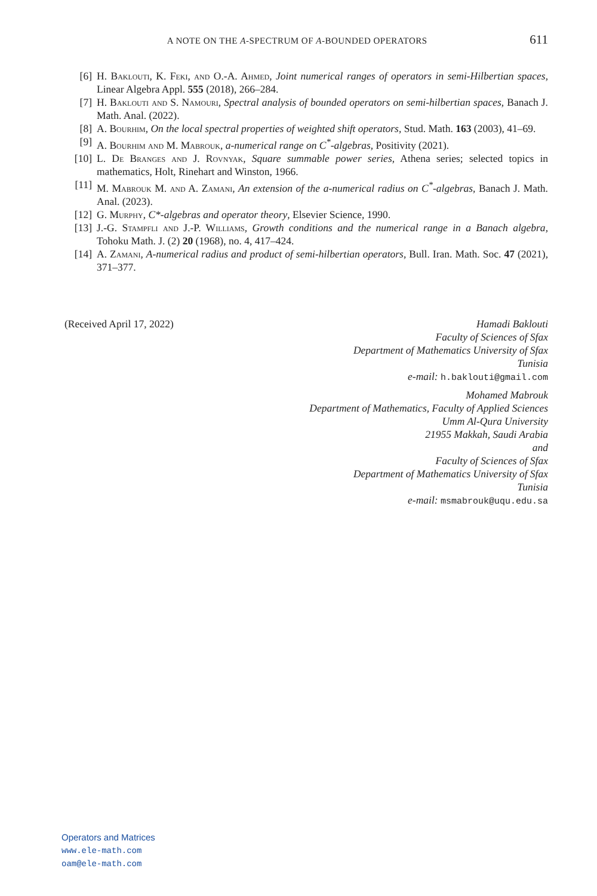A NOTE ON THE A-SPECTRUM OF A-BOUNDED OPERATORS 611
[6] H. Baklouti, K. Feki, and O.-A. Ahmed, Joint numerical ranges of operators in semi-Hilbertian spaces, Linear Algebra Appl. 555 (2018), 266–284.
[7] H. Baklouti and S. Namouri, Spectral analysis of bounded operators on semi-hilbertian spaces, Banach J. Math. Anal. (2022).
[8] A. Bourhim, On the local spectral properties of weighted shift operators, Stud. Math. 163 (2003), 41–69.
[9] A. Bourhim and M. Mabrouk, a-numerical range on C<sup>*</sup>-algebras, Positivity (2021).
[10] L. De Branges and J. Rovnyak, Square summable power series, Athena series; selected topics in mathematics, Holt, Rinehart and Winston, 1966.
[11] M. Mabrouk M. and A. Zamani, An extension of the a-numerical radius on C<sup>*</sup>-algebras, Banach J. Math. Anal. (2023).
[12] G. Murphy, C*-algebras and operator theory, Elsevier Science, 1990.
[13] J.-G. Stampfli and J.-P. Williams, Growth conditions and the numerical range in a Banach algebra, Tohoku Math. J. (2) 20 (1968), no. 4, 417–424.
[14] A. Zamani, A-numerical radius and product of semi-hilbertian operators, Bull. Iran. Math. Soc. 47 (2021), 371–377.
(Received April 17, 2022)
Hamadi Baklouti
Faculty of Sciences of Sfax
Department of Mathematics University of Sfax
Tunisia
e-mail: h.baklouti@gmail.com
Mohamed Mabrouk
Department of Mathematics, Faculty of Applied Sciences
Umm Al-Qura University
21955 Makkah, Saudi Arabia
and
Faculty of Sciences of Sfax
Department of Mathematics University of Sfax
Tunisia
e-mail: msmabrouk@uqu.edu.sa
Operators and Matrices
www.ele-math.com
oam@ele-math.com